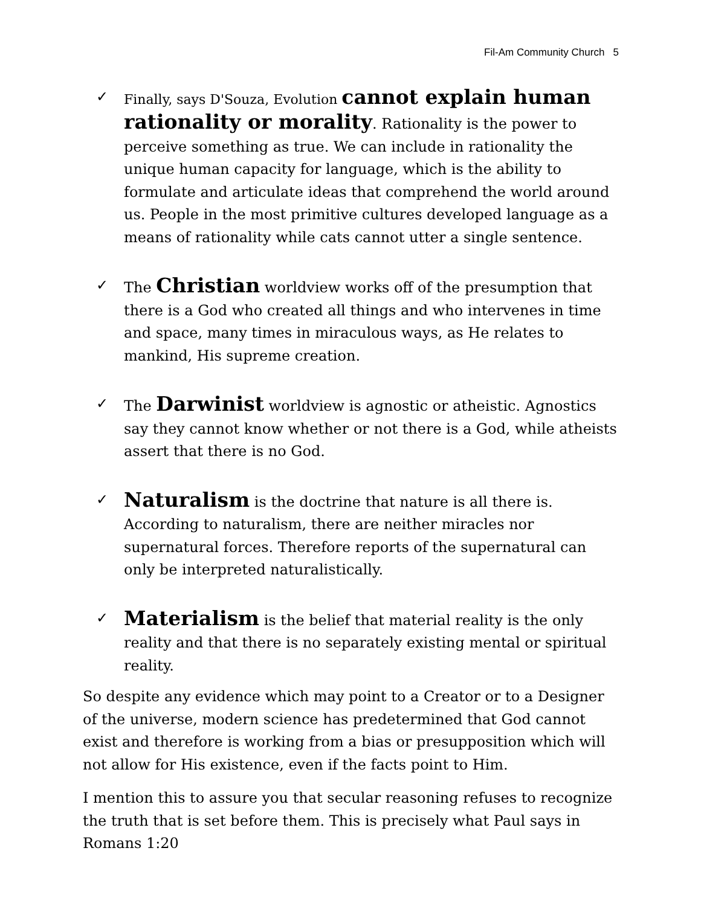Fil-Am Community Church 5
✓ Finally, says D'Souza, Evolution cannot explain human rationality or morality. Rationality is the power to perceive something as true. We can include in rationality the unique human capacity for language, which is the ability to formulate and articulate ideas that comprehend the world around us. People in the most primitive cultures developed language as a means of rationality while cats cannot utter a single sentence.
✓ The Christian worldview works off of the presumption that there is a God who created all things and who intervenes in time and space, many times in miraculous ways, as He relates to mankind, His supreme creation.
✓ The Darwinist worldview is agnostic or atheistic. Agnostics say they cannot know whether or not there is a God, while atheists assert that there is no God.
✓
Naturalism is the doctrine that nature is all there is. According to naturalism, there are neither miracles nor supernatural forces. Therefore reports of the supernatural can only be interpreted naturalistically.
✓
Materialism is the belief that material reality is the only reality and that there is no separately existing mental or spiritual reality.
So despite any evidence which may point to a Creator or to a Designer of the universe, modern science has predetermined that God cannot exist and therefore is working from a bias or presupposition which will not allow for His existence, even if the facts point to Him.
I mention this to assure you that secular reasoning refuses to recognize the truth that is set before them. This is precisely what Paul says in Romans 1:20